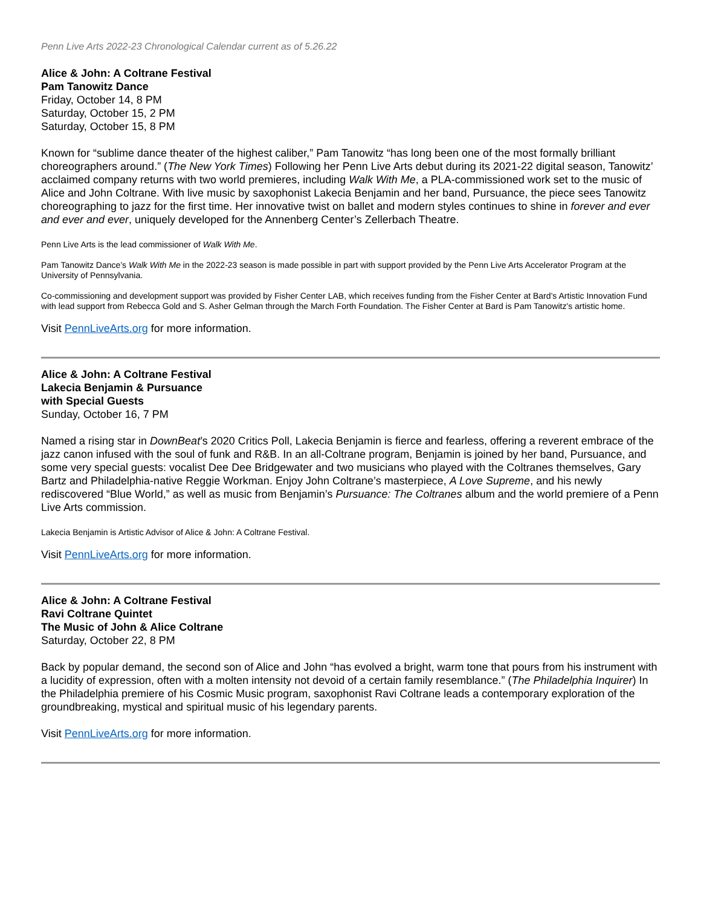Penn Live Arts 2022-23 Chronological Calendar current as of 5.26.22
Alice & John: A Coltrane Festival
Pam Tanowitz Dance
Friday, October 14, 8 PM
Saturday, October 15, 2 PM
Saturday, October 15, 8 PM
Known for “sublime dance theater of the highest caliber,” Pam Tanowitz “has long been one of the most formally brilliant choreographers around.” (The New York Times) Following her Penn Live Arts debut during its 2021-22 digital season, Tanowitz’ acclaimed company returns with two world premieres, including Walk With Me, a PLA-commissioned work set to the music of Alice and John Coltrane. With live music by saxophonist Lakecia Benjamin and her band, Pursuance, the piece sees Tanowitz choreographing to jazz for the first time. Her innovative twist on ballet and modern styles continues to shine in forever and ever and ever and ever, uniquely developed for the Annenberg Center’s Zellerbach Theatre.
Penn Live Arts is the lead commissioner of Walk With Me.
Pam Tanowitz Dance’s Walk With Me in the 2022-23 season is made possible in part with support provided by the Penn Live Arts Accelerator Program at the University of Pennsylvania.
Co-commissioning and development support was provided by Fisher Center LAB, which receives funding from the Fisher Center at Bard’s Artistic Innovation Fund with lead support from Rebecca Gold and S. Asher Gelman through the March Forth Foundation. The Fisher Center at Bard is Pam Tanowitz's artistic home.
Visit PennLiveArts.org for more information.
Alice & John: A Coltrane Festival
Lakecia Benjamin & Pursuance
with Special Guests
Sunday, October 16, 7 PM
Named a rising star in DownBeat’s 2020 Critics Poll, Lakecia Benjamin is fierce and fearless, offering a reverent embrace of the jazz canon infused with the soul of funk and R&B. In an all-Coltrane program, Benjamin is joined by her band, Pursuance, and some very special guests: vocalist Dee Dee Bridgewater and two musicians who played with the Coltranes themselves, Gary Bartz and Philadelphia-native Reggie Workman. Enjoy John Coltrane’s masterpiece, A Love Supreme, and his newly rediscovered “Blue World,” as well as music from Benjamin’s Pursuance: The Coltranes album and the world premiere of a Penn Live Arts commission.
Lakecia Benjamin is Artistic Advisor of Alice & John: A Coltrane Festival.
Visit PennLiveArts.org for more information.
Alice & John: A Coltrane Festival
Ravi Coltrane Quintet
The Music of John & Alice Coltrane
Saturday, October 22, 8 PM
Back by popular demand, the second son of Alice and John “has evolved a bright, warm tone that pours from his instrument with a lucidity of expression, often with a molten intensity not devoid of a certain family resemblance.” (The Philadelphia Inquirer) In the Philadelphia premiere of his Cosmic Music program, saxophonist Ravi Coltrane leads a contemporary exploration of the groundbreaking, mystical and spiritual music of his legendary parents.
Visit PennLiveArts.org for more information.